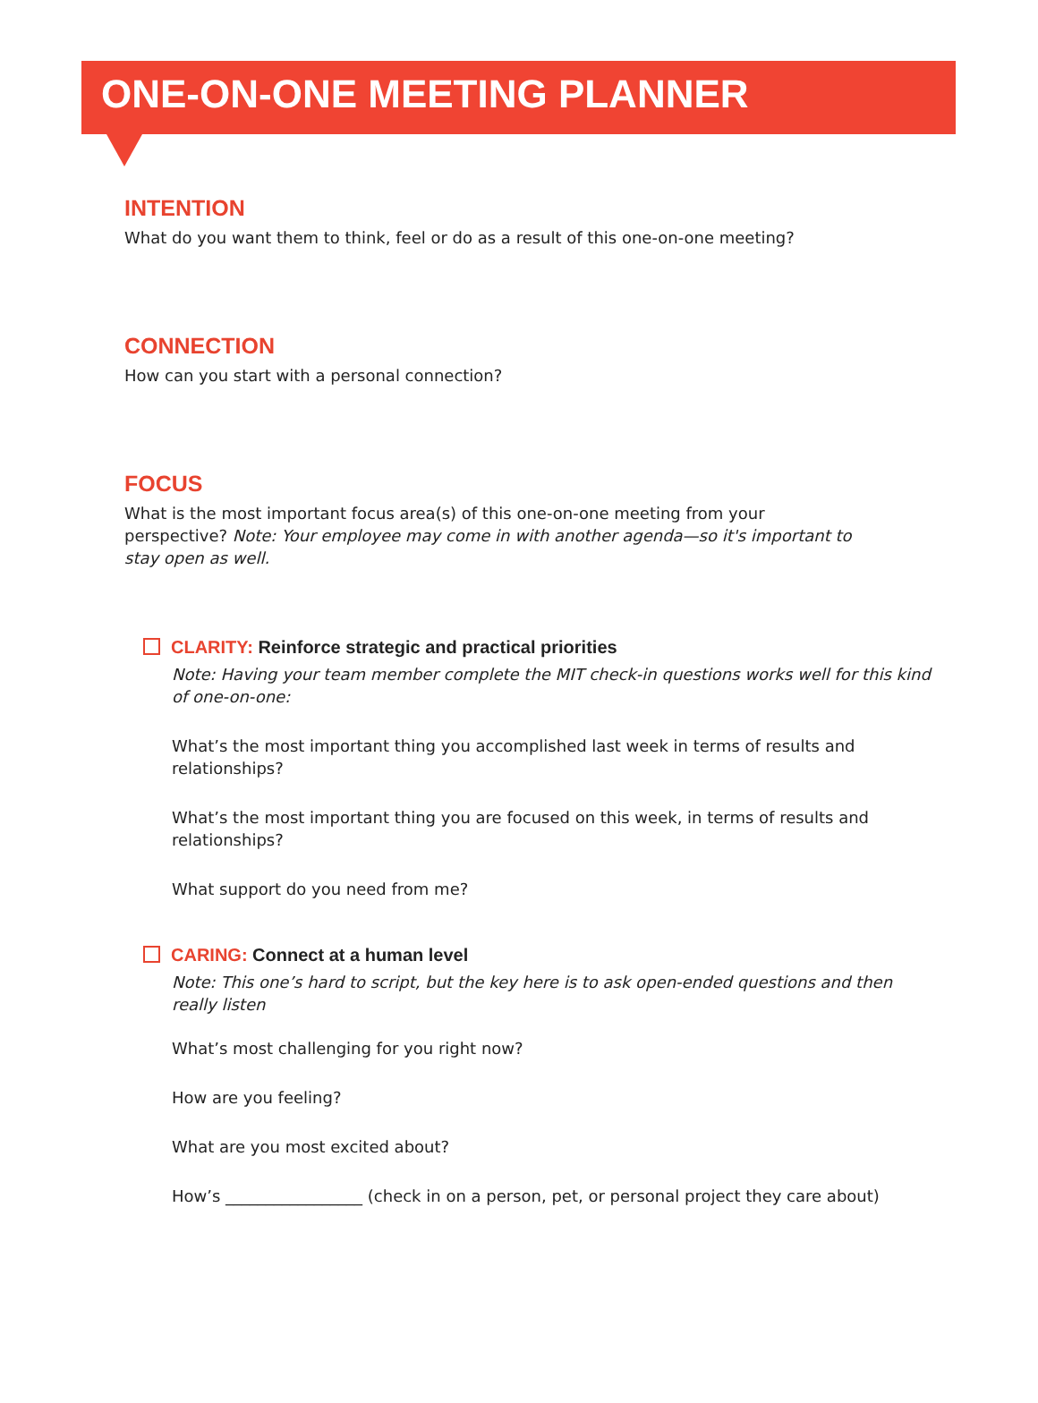ONE-ON-ONE MEETING PLANNER
INTENTION
What do you want them to think, feel or do as a result of this one-on-one meeting?
CONNECTION
How can you start with a personal connection?
FOCUS
What is the most important focus area(s) of this one-on-one meeting from your perspective? Note: Your employee may come in with another agenda—so it's important to stay open as well.
CLARITY: Reinforce strategic and practical priorities
Note: Having your team member complete the MIT check-in questions works well for this kind of one-on-one:
What’s the most important thing you accomplished last week in terms of results and relationships?
What’s the most important thing you are focused on this week, in terms of results and relationships?
What support do you need from me?
CARING: Connect at a human level
Note: This one’s hard to script, but the key here is to ask open-ended questions and then really listen
What’s most challenging for you right now?
How are you feeling?
What are you most excited about?
How’s _________________ (check in on a person, pet, or personal project they care about)